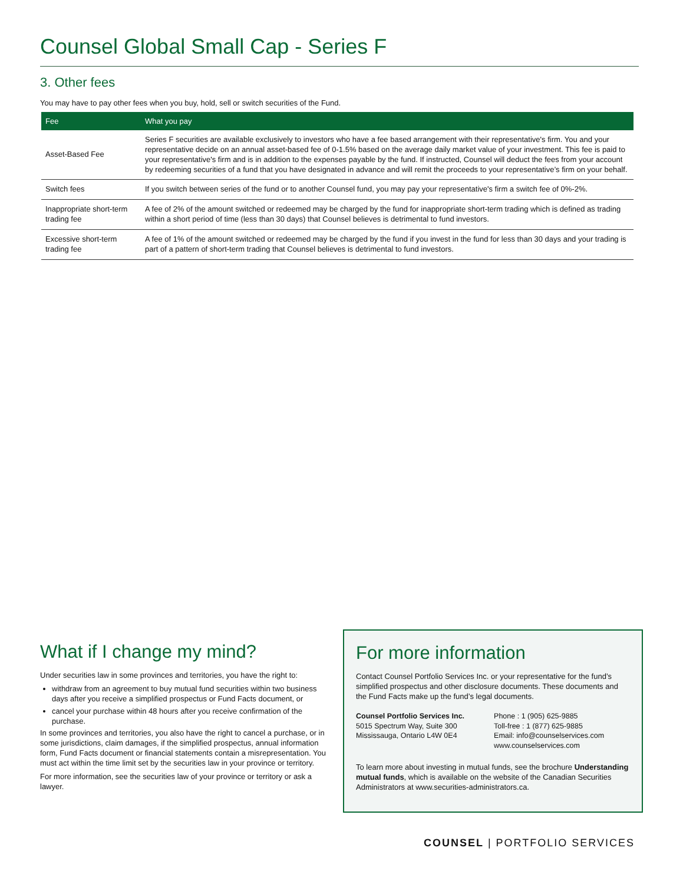Counsel Global Small Cap - Series F
3. Other fees
You may have to pay other fees when you buy, hold, sell or switch securities of the Fund.
| Fee | What you pay |
| --- | --- |
| Asset-Based Fee | Series F securities are available exclusively to investors who have a fee based arrangement with their representative's firm. You and your representative decide on an annual asset-based fee of 0-1.5% based on the average daily market value of your investment. This fee is paid to your representative's firm and is in addition to the expenses payable by the fund. If instructed, Counsel will deduct the fees from your account by redeeming securities of a fund that you have designated in advance and will remit the proceeds to your representative’s firm on your behalf. |
| Switch fees | If you switch between series of the fund or to another Counsel fund, you may pay your representative's firm a switch fee of 0%-2%. |
| Inappropriate short-term trading fee | A fee of 2% of the amount switched or redeemed may be charged by the fund for inappropriate short-term trading which is defined as trading within a short period of time (less than 30 days) that Counsel believes is detrimental to fund investors. |
| Excessive short-term trading fee | A fee of 1% of the amount switched or redeemed may be charged by the fund if you invest in the fund for less than 30 days and your trading is part of a pattern of short-term trading that Counsel believes is detrimental to fund investors. |
What if I change my mind?
Under securities law in some provinces and territories, you have the right to:
withdraw from an agreement to buy mutual fund securities within two business days after you receive a simplified prospectus or Fund Facts document, or
cancel your purchase within 48 hours after you receive confirmation of the purchase.
In some provinces and territories, you also have the right to cancel a purchase, or in some jurisdictions, claim damages, if the simplified prospectus, annual information form, Fund Facts document or financial statements contain a misrepresentation. You must act within the time limit set by the securities law in your province or territory.
For more information, see the securities law of your province or territory or ask a lawyer.
For more information
Contact Counsel Portfolio Services Inc. or your representative for the fund’s simplified prospectus and other disclosure documents. These documents and the Fund Facts make up the fund’s legal documents.
Counsel Portfolio Services Inc.
5015 Spectrum Way, Suite 300
Mississauga, Ontario L4W 0E4
Phone : 1 (905) 625-9885
Toll-free : 1 (877) 625-9885
Email: info@counselservices.com
www.counselservices.com
To learn more about investing in mutual funds, see the brochure Understanding mutual funds, which is available on the website of the Canadian Securities Administrators at www.securities-administrators.ca.
COUNSEL | PORTFOLIO SERVICES